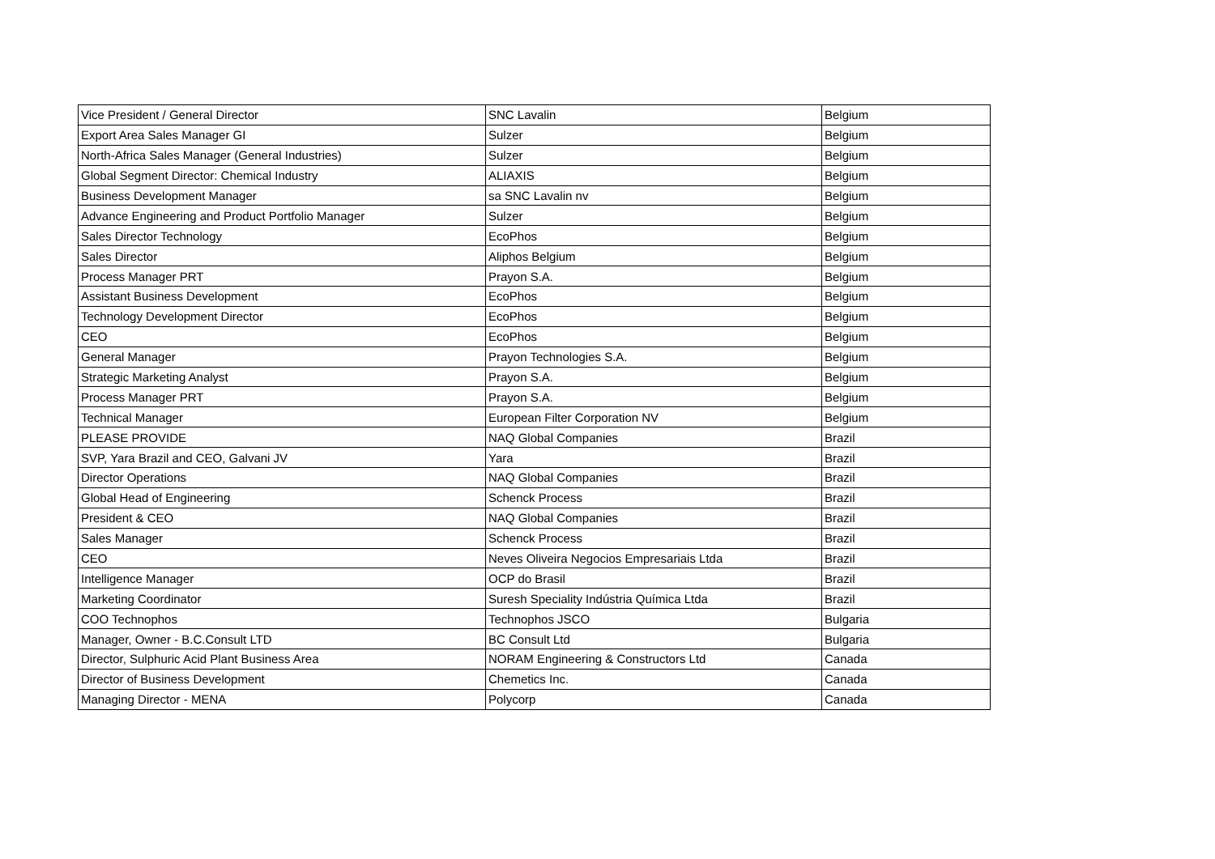| Vice President / General Director | SNC Lavalin | Belgium |
| Export Area Sales Manager GI | Sulzer | Belgium |
| North-Africa Sales Manager (General Industries) | Sulzer | Belgium |
| Global Segment Director: Chemical Industry | ALIAXIS | Belgium |
| Business Development Manager | sa SNC Lavalin nv | Belgium |
| Advance Engineering and Product Portfolio Manager | Sulzer | Belgium |
| Sales Director Technology | EcoPhos | Belgium |
| Sales Director | Aliphos Belgium | Belgium |
| Process Manager PRT | Prayon S.A. | Belgium |
| Assistant Business Development | EcoPhos | Belgium |
| Technology Development Director | EcoPhos | Belgium |
| CEO | EcoPhos | Belgium |
| General Manager | Prayon Technologies S.A. | Belgium |
| Strategic Marketing Analyst | Prayon S.A. | Belgium |
| Process Manager PRT | Prayon S.A. | Belgium |
| Technical Manager | European Filter Corporation NV | Belgium |
| PLEASE PROVIDE | NAQ Global Companies | Brazil |
| SVP, Yara Brazil and CEO, Galvani JV | Yara | Brazil |
| Director Operations | NAQ Global Companies | Brazil |
| Global Head of Engineering | Schenck Process | Brazil |
| President & CEO | NAQ Global Companies | Brazil |
| Sales Manager | Schenck Process | Brazil |
| CEO | Neves Oliveira Negocios Empresariais Ltda | Brazil |
| Intelligence Manager | OCP do Brasil | Brazil |
| Marketing Coordinator | Suresh Speciality Indústria Química Ltda | Brazil |
| COO Technophos | Technophos JSCO | Bulgaria |
| Manager, Owner - B.C.Consult LTD | BC Consult Ltd | Bulgaria |
| Director, Sulphuric Acid Plant Business Area | NORAM Engineering & Constructors Ltd | Canada |
| Director of Business Development | Chemetics Inc. | Canada |
| Managing Director - MENA | Polycorp | Canada |